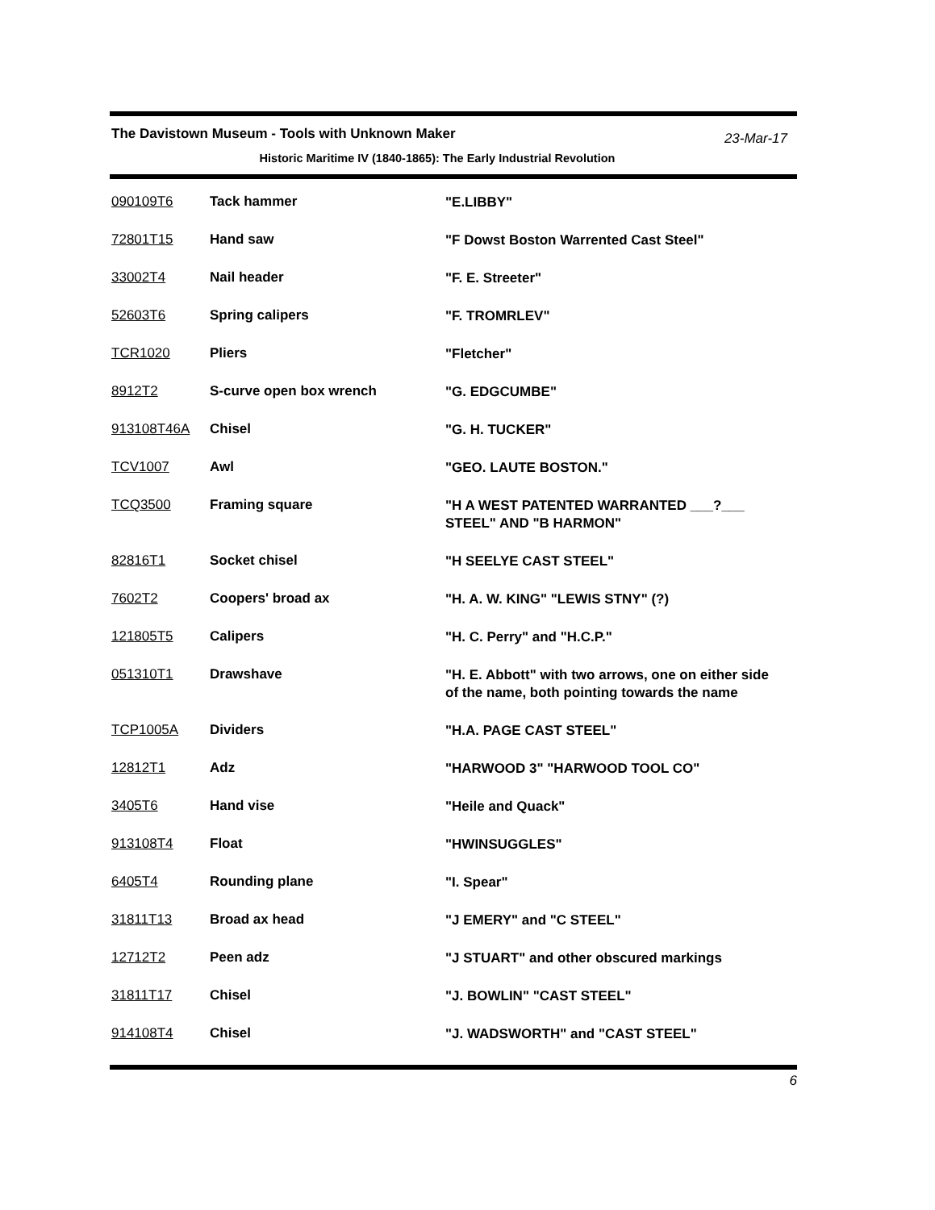The Davistown Museum - Tools with Unknown Maker
23-Mar-17
Historic Maritime IV (1840-1865): The Early Industrial Revolution
| 090109T6 | Tack hammer | "E.LIBBY" |
| 72801T15 | Hand saw | "F Dowst Boston Warrented Cast Steel" |
| 33002T4 | Nail header | "F. E. Streeter" |
| 52603T6 | Spring calipers | "F. TROMRLEV" |
| TCR1020 | Pliers | "Fletcher" |
| 8912T2 | S-curve open box wrench | "G. EDGCUMBE" |
| 913108T46A | Chisel | "G. H. TUCKER" |
| TCV1007 | Awl | "GEO. LAUTE BOSTON." |
| TCQ3500 | Framing square | "H A WEST PATENTED WARRANTED ___?___ STEEL" AND "B HARMON" |
| 82816T1 | Socket chisel | "H SEELYE CAST STEEL" |
| 7602T2 | Coopers' broad ax | "H. A. W. KING" "LEWIS STNY" (?) |
| 121805T5 | Calipers | "H. C. Perry" and "H.C.P." |
| 051310T1 | Drawshave | "H. E. Abbott" with two arrows, one on either side of the name, both pointing towards the name |
| TCP1005A | Dividers | "H.A. PAGE CAST STEEL" |
| 12812T1 | Adz | "HARWOOD 3" "HARWOOD TOOL CO" |
| 3405T6 | Hand vise | "Heile and Quack" |
| 913108T4 | Float | "HWINSUGGLES" |
| 6405T4 | Rounding plane | "I. Spear" |
| 31811T13 | Broad ax head | "J EMERY" and "C STEEL" |
| 12712T2 | Peen adz | "J STUART" and other obscured markings |
| 31811T17 | Chisel | "J. BOWLIN" "CAST STEEL" |
| 914108T4 | Chisel | "J. WADSWORTH" and "CAST STEEL" |
6